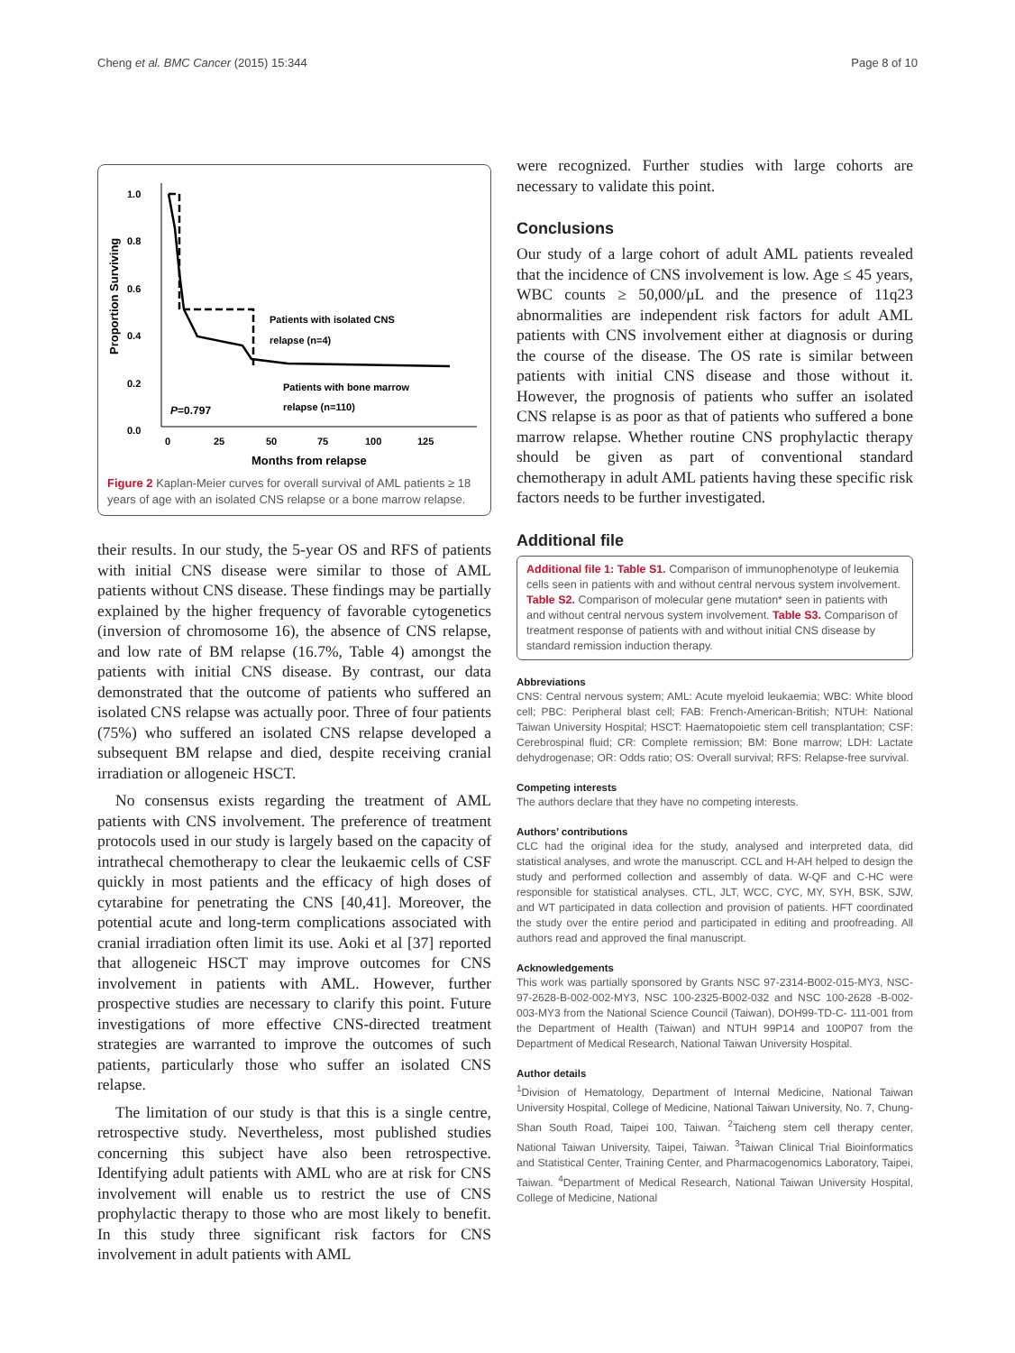Cheng et al. BMC Cancer (2015) 15:344 Page 8 of 10
1.0
0.8
0.6
0.4
0.2
0.0
Proportion Surviving
0
25
50
75
100
125
Months from relapse
Patients with isolated CNS
relapse (n=4)
Patients with bone marrow
relapse (n=110)
P=0.797
Figure 2 Kaplan-Meier curves for overall survival of AML patients ≥ 18 years of age with an isolated CNS relapse or a bone marrow relapse.
their results. In our study, the 5-year OS and RFS of patients with initial CNS disease were similar to those of AML patients without CNS disease. These findings may be partially explained by the higher frequency of favorable cytogenetics (inversion of chromosome 16), the absence of CNS relapse, and low rate of BM relapse (16.7%, Table 4) amongst the patients with initial CNS disease. By contrast, our data demonstrated that the outcome of patients who suffered an isolated CNS relapse was actually poor. Three of four patients (75%) who suffered an isolated CNS relapse developed a subsequent BM relapse and died, despite receiving cranial irradiation or allogeneic HSCT.
No consensus exists regarding the treatment of AML patients with CNS involvement. The preference of treatment protocols used in our study is largely based on the capacity of intrathecal chemotherapy to clear the leukaemic cells of CSF quickly in most patients and the efficacy of high doses of cytarabine for penetrating the CNS [40,41]. Moreover, the potential acute and long-term complications associated with cranial irradiation often limit its use. Aoki et al [37] reported that allogeneic HSCT may improve outcomes for CNS involvement in patients with AML. However, further prospective studies are necessary to clarify this point. Future investigations of more effective CNS-directed treatment strategies are warranted to improve the outcomes of such patients, particularly those who suffer an isolated CNS relapse.
The limitation of our study is that this is a single centre, retrospective study. Nevertheless, most published studies concerning this subject have also been retrospective. Identifying adult patients with AML who are at risk for CNS involvement will enable us to restrict the use of CNS prophylactic therapy to those who are most likely to benefit. In this study three significant risk factors for CNS involvement in adult patients with AML
were recognized. Further studies with large cohorts are necessary to validate this point.
Conclusions
Our study of a large cohort of adult AML patients revealed that the incidence of CNS involvement is low. Age ≤ 45 years, WBC counts ≥ 50,000/μL and the presence of 11q23 abnormalities are independent risk factors for adult AML patients with CNS involvement either at diagnosis or during the course of the disease. The OS rate is similar between patients with initial CNS disease and those without it. However, the prognosis of patients who suffer an isolated CNS relapse is as poor as that of patients who suffered a bone marrow relapse. Whether routine CNS prophylactic therapy should be given as part of conventional standard chemotherapy in adult AML patients having these specific risk factors needs to be further investigated.
Additional file
Additional file 1: Table S1. Comparison of immunophenotype of leukemia cells seen in patients with and without central nervous system involvement. Table S2. Comparison of molecular gene mutation* seen in patients with and without central nervous system involvement. Table S3. Comparison of treatment response of patients with and without initial CNS disease by standard remission induction therapy.
Abbreviations
CNS: Central nervous system; AML: Acute myeloid leukaemia; WBC: White blood cell; PBC: Peripheral blast cell; FAB: French-American-British; NTUH: National Taiwan University Hospital; HSCT: Haematopoietic stem cell transplantation; CSF: Cerebrospinal fluid; CR: Complete remission; BM: Bone marrow; LDH: Lactate dehydrogenase; OR: Odds ratio; OS: Overall survival; RFS: Relapse-free survival.
Competing interests
The authors declare that they have no competing interests.
Authors’ contributions
CLC had the original idea for the study, analysed and interpreted data, did statistical analyses, and wrote the manuscript. CCL and H-AH helped to design the study and performed collection and assembly of data. W-QF and C-HC were responsible for statistical analyses. CTL, JLT, WCC, CYC, MY, SYH, BSK, SJW, and WT participated in data collection and provision of patients. HFT coordinated the study over the entire period and participated in editing and proofreading. All authors read and approved the final manuscript.
Acknowledgements
This work was partially sponsored by Grants NSC 97-2314-B002-015-MY3, NSC-97-2628-B-002-002-MY3, NSC 100-2325-B002-032 and NSC 100-2628 -B-002-003-MY3 from the National Science Council (Taiwan), DOH99-TD-C- 111-001 from the Department of Health (Taiwan) and NTUH 99P14 and 100P07 from the Department of Medical Research, National Taiwan University Hospital.
Author details
<sup>1</sup> Division of Hematology, Department of Internal Medicine, National Taiwan University Hospital, College of Medicine, National Taiwan University, No. 7, Chung-Shan South Road, Taipei 100, Taiwan. <sup>2</sup>Taicheng stem cell therapy center, National Taiwan University, Taipei, Taiwan. <sup>3</sup>Taiwan Clinical Trial Bioinformatics and Statistical Center, Training Center, and Pharmacogenomics Laboratory, Taipei, Taiwan. <sup>4</sup>Department of Medical Research, National Taiwan University Hospital, College of Medicine, National